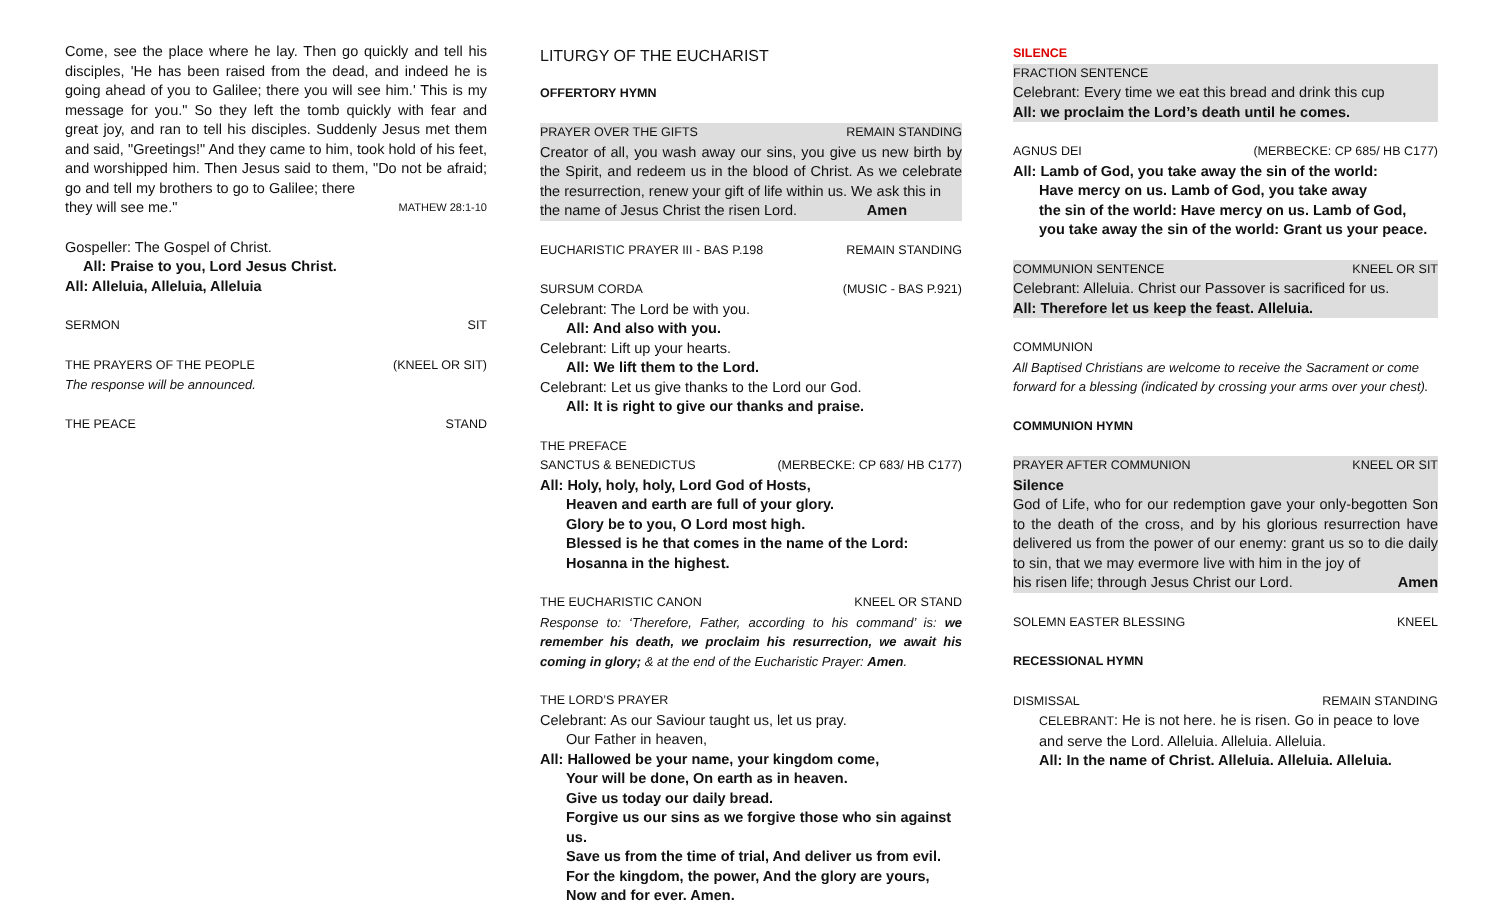Come, see the place where he lay. Then go quickly and tell his disciples, 'He has been raised from the dead, and indeed he is going ahead of you to Galilee; there you will see him.' This is my message for you." So they left the tomb quickly with fear and great joy, and ran to tell his disciples. Suddenly Jesus met them and said, "Greetings!" And they came to him, took hold of his feet, and worshipped him. Then Jesus said to them, "Do not be afraid; go and tell my brothers to go to Galilee; there
they will see me." MATHEW 28:1-10
Gospeller: The Gospel of Christ.
All: Praise to you, Lord Jesus Christ.
All: Alleluia, Alleluia, Alleluia
SERMON SIT
THE PRAYERS OF THE PEOPLE (KNEEL OR SIT)
The response will be announced.
THE PEACE STAND
LITURGY OF THE EUCHARIST
OFFERTORY HYMN
PRAYER OVER THE GIFTS REMAIN STANDING
Creator of all, you wash away our sins, you give us new birth by the Spirit, and redeem us in the blood of Christ. As we celebrate the resurrection, renew your gift of life within us. We ask this in
the name of Jesus Christ the risen Lord. Amen
EUCHARISTIC PRAYER III - BAS P.198 REMAIN STANDING
SURSUM CORDA (MUSIC - BAS P.921)
Celebrant: The Lord be with you.
All: And also with you.
Celebrant: Lift up your hearts.
All: We lift them to the Lord.
Celebrant: Let us give thanks to the Lord our God.
All: It is right to give our thanks and praise.
THE PREFACE
SANCTUS & BENEDICTUS (MERBECKE: CP 683/ HB C177)
All: Holy, holy, holy, Lord God of Hosts,
Heaven and earth are full of your glory.
Glory be to you, O Lord most high.
Blessed is he that comes in the name of the Lord:
Hosanna in the highest.
THE EUCHARISTIC CANON KNEEL OR STAND
Response to: ‘Therefore, Father, according to his command’ is: we remember his death, we proclaim his resurrection, we await his coming in glory; & at the end of the Eucharistic Prayer: Amen.
THE LORD’S PRAYER
Celebrant: As our Saviour taught us, let us pray.
Our Father in heaven,
All: Hallowed be your name, your kingdom come,
Your will be done, On earth as in heaven.
Give us today our daily bread.
Forgive us our sins as we forgive those who sin against us.
Save us from the time of trial, And deliver us from evil.
For the kingdom, the power, And the glory are yours,
Now and for ever. Amen.
SILENCE
FRACTION SENTENCE
Celebrant: Every time we eat this bread and drink this cup
All: we proclaim the Lord’s death until he comes.
AGNUS DEI (MERBECKE: CP 685/ HB C177)
All: Lamb of God, you take away the sin of the world:
Have mercy on us. Lamb of God, you take away
the sin of the world: Have mercy on us. Lamb of God,
you take away the sin of the world: Grant us your peace.
COMMUNION SENTENCE KNEEL OR SIT
Celebrant: Alleluia. Christ our Passover is sacrificed for us.
All: Therefore let us keep the feast. Alleluia.
COMMUNION
All Baptised Christians are welcome to receive the Sacrament or come forward for a blessing (indicated by crossing your arms over your chest).
COMMUNION HYMN
PRAYER AFTER COMMUNION KNEEL OR SIT
Silence
God of Life, who for our redemption gave your only-begotten Son to the death of the cross, and by his glorious resurrection have delivered us from the power of our enemy: grant us so to die daily to sin, that we may evermore live with him in the joy of
his risen life; through Jesus Christ our Lord. Amen
SOLEMN EASTER BLESSING KNEEL
RECESSIONAL HYMN
DISMISSAL REMAIN STANDING
CELEBRANT: He is not here. he is risen. Go in peace to love and serve the Lord. Alleluia. Alleluia. Alleluia.
All: In the name of Christ. Alleluia. Alleluia. Alleluia.